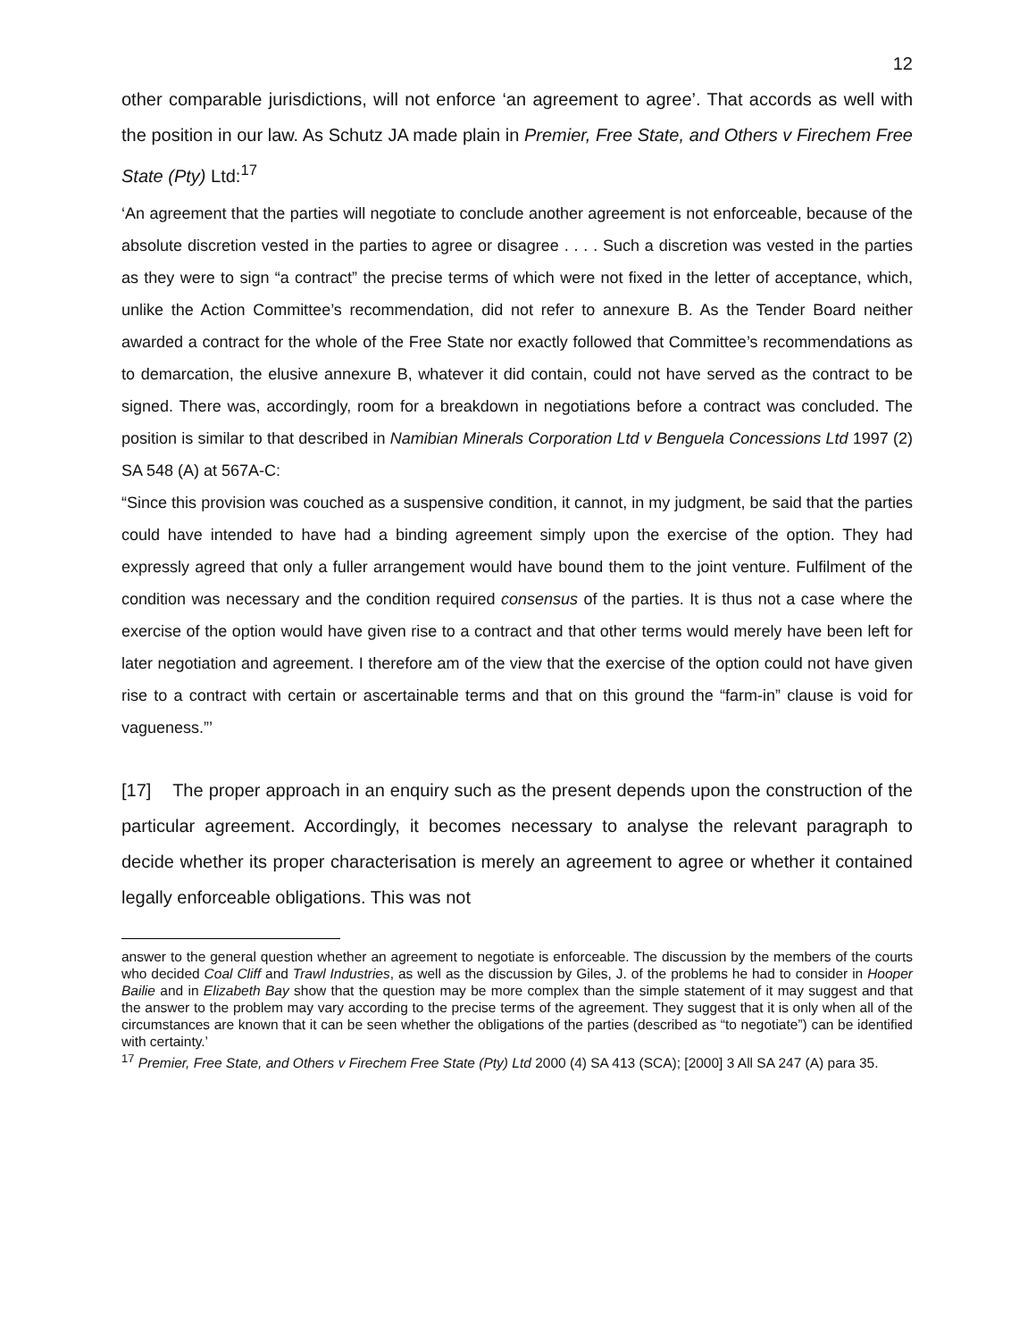12
other comparable jurisdictions, will not enforce ‘an agreement to agree’. That accords as well with the position in our law. As Schutz JA made plain in Premier, Free State, and Others v Firechem Free State (Pty) Ltd:<sup>17</sup>
‘An agreement that the parties will negotiate to conclude another agreement is not enforceable, because of the absolute discretion vested in the parties to agree or disagree . . . . Such a discretion was vested in the parties as they were to sign “a contract” the precise terms of which were not fixed in the letter of acceptance, which, unlike the Action Committee’s recommendation, did not refer to annexure B. As the Tender Board neither awarded a contract for the whole of the Free State nor exactly followed that Committee’s recommendations as to demarcation, the elusive annexure B, whatever it did contain, could not have served as the contract to be signed. There was, accordingly, room for a breakdown in negotiations before a contract was concluded. The position is similar to that described in Namibian Minerals Corporation Ltd v Benguela Concessions Ltd 1997 (2) SA 548 (A) at 567A-C:
“Since this provision was couched as a suspensive condition, it cannot, in my judgment, be said that the parties could have intended to have had a binding agreement simply upon the exercise of the option. They had expressly agreed that only a fuller arrangement would have bound them to the joint venture. Fulfilment of the condition was necessary and the condition required consensus of the parties. It is thus not a case where the exercise of the option would have given rise to a contract and that other terms would merely have been left for later negotiation and agreement. I therefore am of the view that the exercise of the option could not have given rise to a contract with certain or ascertainable terms and that on this ground the “farm-in” clause is void for vagueness.”’
[17] The proper approach in an enquiry such as the present depends upon the construction of the particular agreement. Accordingly, it becomes necessary to analyse the relevant paragraph to decide whether its proper characterisation is merely an agreement to agree or whether it contained legally enforceable obligations. This was not
answer to the general question whether an agreement to negotiate is enforceable. The discussion by the members of the courts who decided Coal Cliff and Trawl Industries, as well as the discussion by Giles, J. of the problems he had to consider in Hooper Bailie and in Elizabeth Bay show that the question may be more complex than the simple statement of it may suggest and that the answer to the problem may vary according to the precise terms of the agreement. They suggest that it is only when all of the circumstances are known that it can be seen whether the obligations of the parties (described as “to negotiate”) can be identified with certainty.’
<sup>17</sup> Premier, Free State, and Others v Firechem Free State (Pty) Ltd 2000 (4) SA 413 (SCA); [2000] 3 All SA 247 (A) para 35.